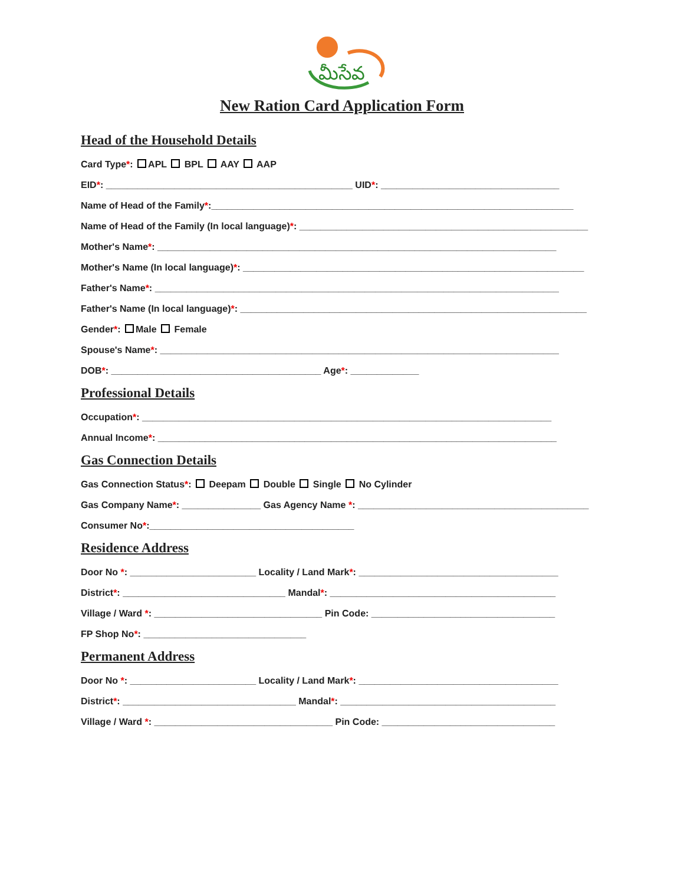మీసేవ
New Ration Card Application Form
Head of the Household Details
Card Type*: APL BPL AAY AAP
EID*: _______________________________________________ UID*: __________________________________
Name of Head of the Family*:_____________________________________________________________________
Name of Head of the Family (In local language)*: _______________________________________________________
Mother's Name*: ____________________________________________________________________________
Mother's Name (In local language)*: _________________________________________________________________
Father's Name*: _____________________________________________________________________________
Father's Name (In local language)*: __________________________________________________________________
Gender*: Male Female
Spouse's Name*: ____________________________________________________________________________
DOB*: ________________________________________ Age*: _____________
Professional Details
Occupation*: ______________________________________________________________________________
Annual Income*: ____________________________________________________________________________
Gas Connection Details
Gas Connection Status*: Deepam Double Single No Cylinder
Gas Company Name*: _______________ Gas Agency Name *: ____________________________________________
Consumer No*:_______________________________________
Residence Address
Door No *: ________________________ Locality / Land Mark*: ______________________________________
District*: _______________________________ Mandal*: ___________________________________________
Village / Ward *: ________________________________ Pin Code: ___________________________________
FP Shop No*: _______________________________
Permanent Address
Door No *: ________________________ Locality / Land Mark*: ______________________________________
District*: _________________________________ Mandal*: _________________________________________
Village / Ward *: __________________________________ Pin Code: _________________________________